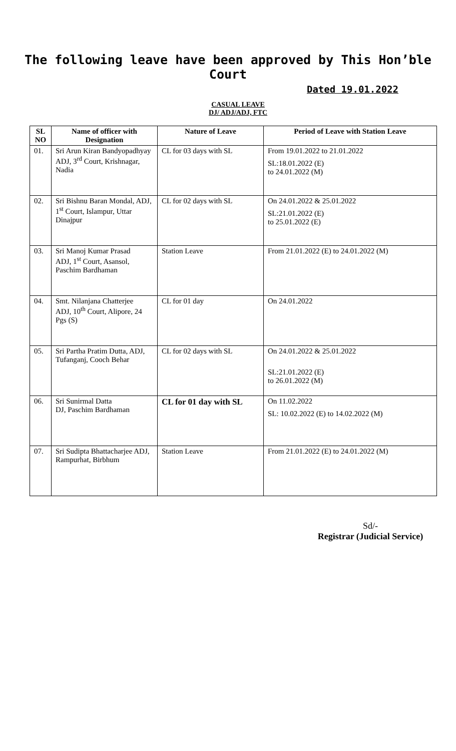The following leave have been approved by This Hon’ble Court
Dated 19.01.2022
CASUAL LEAVE
DJ/ ADJ/ADJ, FTC
| SL NO | Name of officer with Designation | Nature of Leave | Period of Leave with Station Leave |
| --- | --- | --- | --- |
| 01. | Sri Arun Kiran Bandyopadhyay ADJ, 3<sup>rd</sup> Court, Krishnagar, Nadia | CL for 03 days with SL | From 19.01.2022 to 21.01.2022 SL:18.01.2022 (E) to 24.01.2022 (M) |
| 02. | Sri Bishnu Baran Mondal, ADJ, 1<sup>st</sup> Court, Islampur, Uttar Dinajpur | CL for 02 days with SL | On 24.01.2022 & 25.01.2022 SL:21.01.2022 (E) to 25.01.2022 (E) |
| 03. | Sri Manoj Kumar Prasad ADJ, 1<sup>st</sup> Court, Asansol, Paschim Bardhaman | Station Leave | From 21.01.2022 (E) to 24.01.2022 (M) |
| 04. | Smt. Nilanjana Chatterjee ADJ, 10<sup>th</sup> Court, Alipore, 24 Pgs (S) | CL for 01 day | On 24.01.2022 |
| 05. | Sri Partha Pratim Dutta, ADJ, Tufanganj, Cooch Behar | CL for 02 days with SL | On 24.01.2022 & 25.01.2022 SL:21.01.2022 (E) to 26.01.2022 (M) |
| 06. | Sri Sunirmal Datta DJ, Paschim Bardhaman | CL for 01 day with SL | On 11.02.2022 SL: 10.02.2022 (E) to 14.02.2022 (M) |
| 07. | Sri Sudipta Bhattacharjee ADJ, Rampurhat, Birbhum | Station Leave | From 21.01.2022 (E) to 24.01.2022 (M) |
Sd/-
Registrar (Judicial Service)